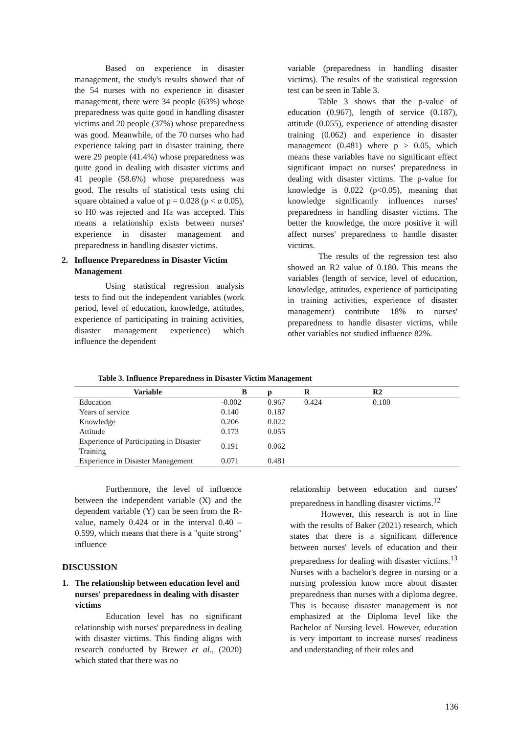Based on experience in disaster management, the study's results showed that of the 54 nurses with no experience in disaster management, there were 34 people (63%) whose preparedness was quite good in handling disaster victims and 20 people (37%) whose preparedness was good. Meanwhile, of the 70 nurses who had experience taking part in disaster training, there were 29 people (41.4%) whose preparedness was quite good in dealing with disaster victims and 41 people (58.6%) whose preparedness was good. The results of statistical tests using chi square obtained a value of p = 0.028 (p < α 0.05), so H0 was rejected and Ha was accepted. This means a relationship exists between nurses' experience in disaster management and preparedness in handling disaster victims.
2. Influence Preparedness in Disaster Victim Management
Using statistical regression analysis tests to find out the independent variables (work period, level of education, knowledge, attitudes, experience of participating in training activities, disaster management experience) which influence the dependent
variable (preparedness in handling disaster victims). The results of the statistical regression test can be seen in Table 3.
Table 3 shows that the p-value of education (0.967), length of service (0.187), attitude (0.055), experience of attending disaster training (0.062) and experience in disaster management (0.481) where p > 0.05, which means these variables have no significant effect significant impact on nurses' preparedness in dealing with disaster victims. The p-value for knowledge is 0.022 (p<0.05), meaning that knowledge significantly influences nurses' preparedness in handling disaster victims. The better the knowledge, the more positive it will affect nurses' preparedness to handle disaster victims.
The results of the regression test also showed an R2 value of 0.180. This means the variables (length of service, level of education, knowledge, attitudes, experience of participating in training activities, experience of disaster management) contribute 18% to nurses' preparedness to handle disaster victims, while other variables not studied influence 82%.
Table 3. Influence Preparedness in Disaster Victim Management
| Variable | B | p | R | R2 |
| --- | --- | --- | --- | --- |
| Education | -0.002 | 0.967 | 0.424 | 0.180 |
| Years of service | 0.140 | 0.187 | | |
| Knowledge | 0.206 | 0.022 | | |
| Attitude | 0.173 | 0.055 | | |
| Experience of Participating in Disaster Training | 0.191 | 0.062 | | |
| Experience in Disaster Management | 0.071 | 0.481 | | |
Furthermore, the level of influence between the independent variable (X) and the dependent variable (Y) can be seen from the R-value, namely 0.424 or in the interval 0.40 – 0.599, which means that there is a "quite strong" influence
DISCUSSION
1. The relationship between education level and nurses' preparedness in dealing with disaster victims
Education level has no significant relationship with nurses' preparedness in dealing with disaster victims. This finding aligns with research conducted by Brewer et al., (2020) which stated that there was no
relationship between education and nurses' preparedness in handling disaster victims.<sup>12</sup>
However, this research is not in line with the results of Baker (2021) research, which states that there is a significant difference between nurses' levels of education and their preparedness for dealing with disaster victims.<sup>13</sup> Nurses with a bachelor's degree in nursing or a nursing profession know more about disaster preparedness than nurses with a diploma degree. This is because disaster management is not emphasized at the Diploma level like the Bachelor of Nursing level. However, education is very important to increase nurses' readiness and understanding of their roles and
136